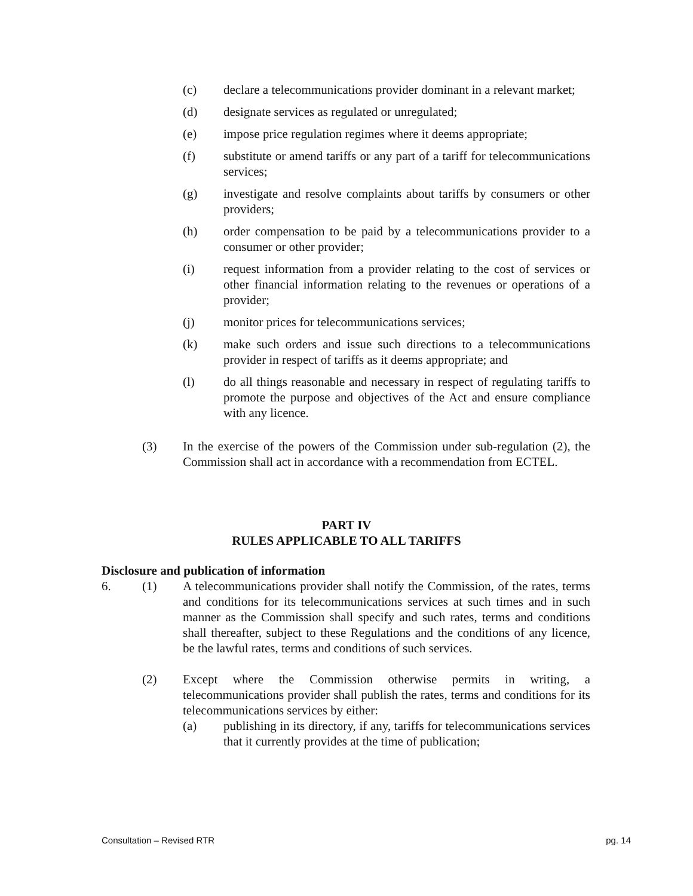(c) declare a telecommunications provider dominant in a relevant market;
(d) designate services as regulated or unregulated;
(e) impose price regulation regimes where it deems appropriate;
(f) substitute or amend tariffs or any part of a tariff for telecommunications services;
(g) investigate and resolve complaints about tariffs by consumers or other providers;
(h) order compensation to be paid by a telecommunications provider to a consumer or other provider;
(i) request information from a provider relating to the cost of services or other financial information relating to the revenues or operations of a provider;
(j) monitor prices for telecommunications services;
(k) make such orders and issue such directions to a telecommunications provider in respect of tariffs as it deems appropriate; and
(l) do all things reasonable and necessary in respect of regulating tariffs to promote the purpose and objectives of the Act and ensure compliance with any licence.
(3) In the exercise of the powers of the Commission under sub-regulation (2), the Commission shall act in accordance with a recommendation from ECTEL.
PART IV
RULES APPLICABLE TO ALL TARIFFS
Disclosure and publication of information
6. (1) A telecommunications provider shall notify the Commission, of the rates, terms and conditions for its telecommunications services at such times and in such manner as the Commission shall specify and such rates, terms and conditions shall thereafter, subject to these Regulations and the conditions of any licence, be the lawful rates, terms and conditions of such services.
(2) Except where the Commission otherwise permits in writing, a telecommunications provider shall publish the rates, terms and conditions for its telecommunications services by either:
(a) publishing in its directory, if any, tariffs for telecommunications services that it currently provides at the time of publication;
Consultation – Revised RTR pg. 14